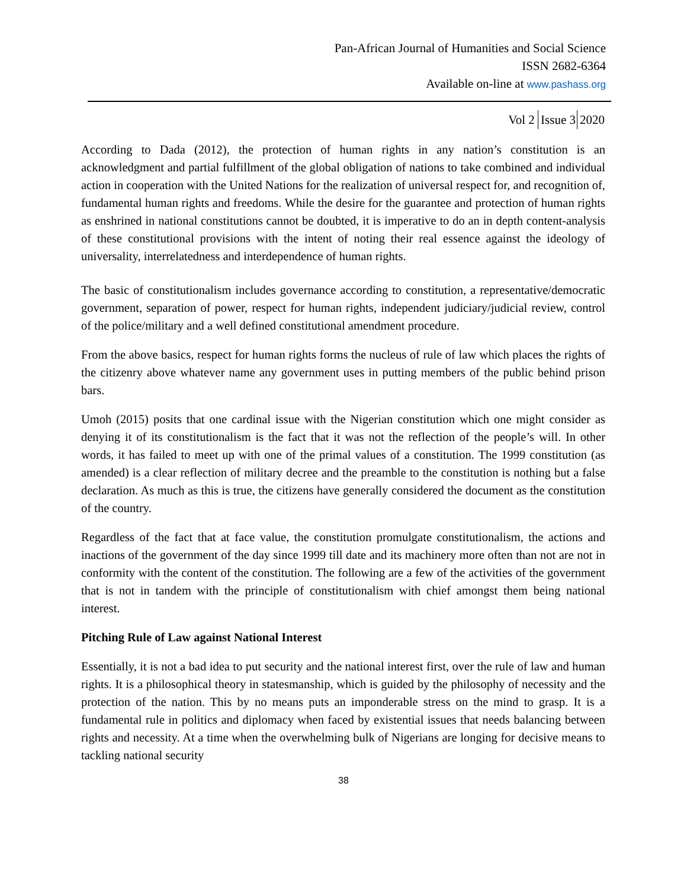Pan-African Journal of Humanities and Social Science
ISSN 2682-6364
Available on-line at www.pashass.org
Vol 2 Issue 3 2020
According to Dada (2012), the protection of human rights in any nation’s constitution is an acknowledgment and partial fulfillment of the global obligation of nations to take combined and individual action in cooperation with the United Nations for the realization of universal respect for, and recognition of, fundamental human rights and freedoms. While the desire for the guarantee and protection of human rights as enshrined in national constitutions cannot be doubted, it is imperative to do an in depth content-analysis of these constitutional provisions with the intent of noting their real essence against the ideology of universality, interrelatedness and interdependence of human rights.
The basic of constitutionalism includes governance according to constitution, a representative/democratic government, separation of power, respect for human rights, independent judiciary/judicial review, control of the police/military and a well defined constitutional amendment procedure.
From the above basics, respect for human rights forms the nucleus of rule of law which places the rights of the citizenry above whatever name any government uses in putting members of the public behind prison bars.
Umoh (2015) posits that one cardinal issue with the Nigerian constitution which one might consider as denying it of its constitutionalism is the fact that it was not the reflection of the people’s will. In other words, it has failed to meet up with one of the primal values of a constitution. The 1999 constitution (as amended) is a clear reflection of military decree and the preamble to the constitution is nothing but a false declaration. As much as this is true, the citizens have generally considered the document as the constitution of the country.
Regardless of the fact that at face value, the constitution promulgate constitutionalism, the actions and inactions of the government of the day since 1999 till date and its machinery more often than not are not in conformity with the content of the constitution. The following are a few of the activities of the government that is not in tandem with the principle of constitutionalism with chief amongst them being national interest.
Pitching Rule of Law against National Interest
Essentially, it is not a bad idea to put security and the national interest first, over the rule of law and human rights. It is a philosophical theory in statesmanship, which is guided by the philosophy of necessity and the protection of the nation. This by no means puts an imponderable stress on the mind to grasp. It is a fundamental rule in politics and diplomacy when faced by existential issues that needs balancing between rights and necessity. At a time when the overwhelming bulk of Nigerians are longing for decisive means to tackling national security
38